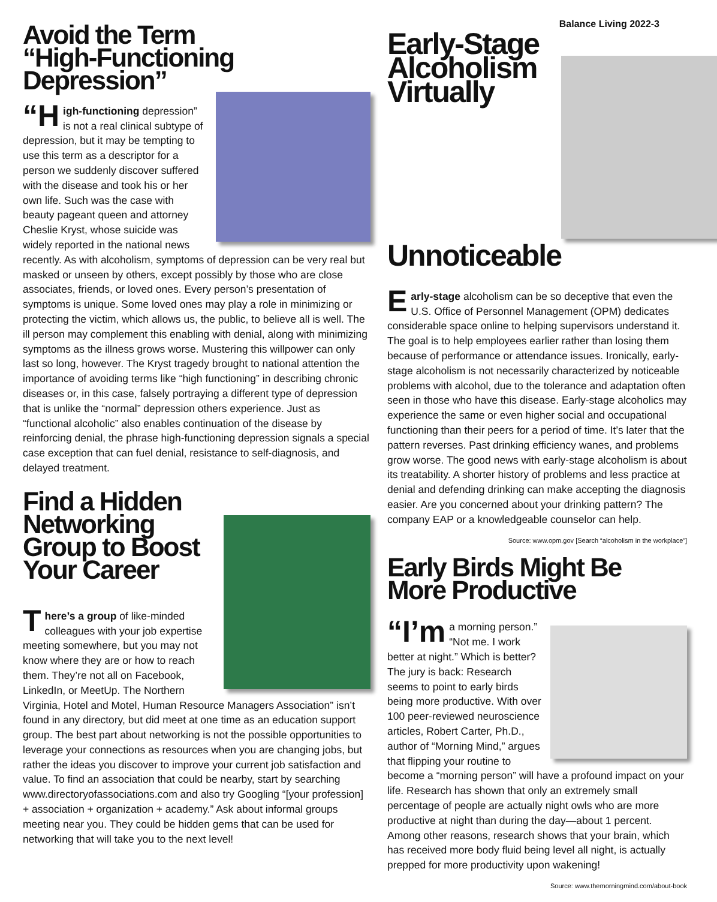Balance Living 2022-3
Avoid the Term
“High-Functioning
Depression”
“H igh-functioning depression” is not a real clinical subtype of depression, but it may be tempting to use this term as a descriptor for a person we suddenly discover suffered with the disease and took his or her own life. Such was the case with beauty pageant queen and attorney Cheslie Kryst, whose suicide was widely reported in the national news recently. As with alcoholism, symptoms of depression can be very real but masked or unseen by others, except possibly by those who are close associates, friends, or loved ones. Every person’s presentation of symptoms is unique. Some loved ones may play a role in minimizing or protecting the victim, which allows us, the public, to believe all is well. The ill person may complement this enabling with denial, along with minimizing symptoms as the illness grows worse. Mustering this willpower can only last so long, however. The Kryst tragedy brought to national attention the importance of avoiding terms like “high functioning” in describing chronic diseases or, in this case, falsely portraying a different type of depression that is unlike the “normal” depression others experience. Just as “functional alcoholic” also enables continuation of the disease by reinforcing denial, the phrase high-functioning depression signals a special case exception that can fuel denial, resistance to self-diagnosis, and delayed treatment.
Find a Hidden
Networking
Group to Boost
Your Career
There’s a group of like-minded colleagues with your job expertise meeting somewhere, but you may not know where they are or how to reach them. They’re not all on Facebook, LinkedIn, or MeetUp. The Northern Virginia, Hotel and Motel, Human Resource Managers Association” isn’t found in any directory, but did meet at one time as an education support group. The best part about networking is not the possible opportunities to leverage your connections as resources when you are changing jobs, but rather the ideas you discover to improve your current job satisfaction and value. To find an association that could be nearby, start by searching www.directoryofassociations.com and also try Googling “[your profession] + association + organization + academy.” Ask about informal groups meeting near you. They could be hidden gems that can be used for networking that will take you to the next level!
Early-Stage
Alcoholism
Virtually
Unnoticeable
Early-stage alcoholism can be so deceptive that even the U.S. Office of Personnel Management (OPM) dedicates considerable space online to helping supervisors understand it. The goal is to help employees earlier rather than losing them because of performance or attendance issues. Ironically, early-stage alcoholism is not necessarily characterized by noticeable problems with alcohol, due to the tolerance and adaptation often seen in those who have this disease. Early-stage alcoholics may experience the same or even higher social and occupational functioning than their peers for a period of time. It’s later that the pattern reverses. Past drinking efficiency wanes, and problems grow worse. The good news with early-stage alcoholism is about its treatability. A shorter history of problems and less practice at denial and defending drinking can make accepting the diagnosis easier. Are you concerned about your drinking pattern? The company EAP or a knowledgeable counselor can help.
Source: www.opm.gov [Search “alcoholism in the workplace”]
Early Birds Might Be
More Productive
“I’m a morning person.” “Not me. I work better at night.” Which is better? The jury is back: Research seems to point to early birds being more productive. With over 100 peer-reviewed neuroscience articles, Robert Carter, Ph.D., author of “Morning Mind,” argues that flipping your routine to become a “morning person” will have a profound impact on your life. Research has shown that only an extremely small percentage of people are actually night owls who are more productive at night than during the day—about 1 percent. Among other reasons, research shows that your brain, which has received more body fluid being level all night, is actually prepped for more productivity upon wakening!
Source: www.themorningmind.com/about-book